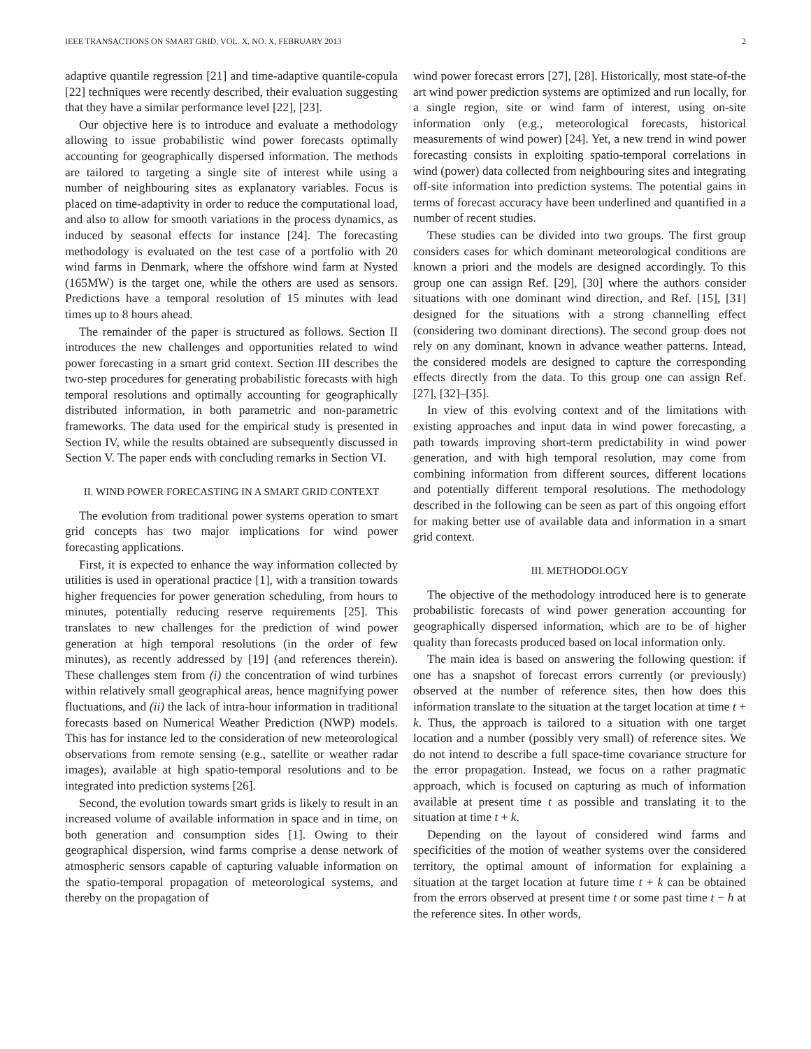IEEE TRANSACTIONS ON SMART GRID, VOL. X, NO. X, FEBRUARY 2013 2
adaptive quantile regression [21] and time-adaptive quantile-copula [22] techniques were recently described, their evaluation suggesting that they have a similar performance level [22], [23].
Our objective here is to introduce and evaluate a methodology allowing to issue probabilistic wind power forecasts optimally accounting for geographically dispersed information. The methods are tailored to targeting a single site of interest while using a number of neighbouring sites as explanatory variables. Focus is placed on time-adaptivity in order to reduce the computational load, and also to allow for smooth variations in the process dynamics, as induced by seasonal effects for instance [24]. The forecasting methodology is evaluated on the test case of a portfolio with 20 wind farms in Denmark, where the offshore wind farm at Nysted (165MW) is the target one, while the others are used as sensors. Predictions have a temporal resolution of 15 minutes with lead times up to 8 hours ahead.
The remainder of the paper is structured as follows. Section II introduces the new challenges and opportunities related to wind power forecasting in a smart grid context. Section III describes the two-step procedures for generating probabilistic forecasts with high temporal resolutions and optimally accounting for geographically distributed information, in both parametric and non-parametric frameworks. The data used for the empirical study is presented in Section IV, while the results obtained are subsequently discussed in Section V. The paper ends with concluding remarks in Section VI.
II. WIND POWER FORECASTING IN A SMART GRID CONTEXT
The evolution from traditional power systems operation to smart grid concepts has two major implications for wind power forecasting applications.
First, it is expected to enhance the way information collected by utilities is used in operational practice [1], with a transition towards higher frequencies for power generation scheduling, from hours to minutes, potentially reducing reserve requirements [25]. This translates to new challenges for the prediction of wind power generation at high temporal resolutions (in the order of few minutes), as recently addressed by [19] (and references therein). These challenges stem from (i) the concentration of wind turbines within relatively small geographical areas, hence magnifying power fluctuations, and (ii) the lack of intra-hour information in traditional forecasts based on Numerical Weather Prediction (NWP) models. This has for instance led to the consideration of new meteorological observations from remote sensing (e.g., satellite or weather radar images), available at high spatio-temporal resolutions and to be integrated into prediction systems [26].
Second, the evolution towards smart grids is likely to result in an increased volume of available information in space and in time, on both generation and consumption sides [1]. Owing to their geographical dispersion, wind farms comprise a dense network of atmospheric sensors capable of capturing valuable information on the spatio-temporal propagation of meteorological systems, and thereby on the propagation of
wind power forecast errors [27], [28]. Historically, most state-of-the art wind power prediction systems are optimized and run locally, for a single region, site or wind farm of interest, using on-site information only (e.g., meteorological forecasts, historical measurements of wind power) [24]. Yet, a new trend in wind power forecasting consists in exploiting spatio-temporal correlations in wind (power) data collected from neighbouring sites and integrating off-site information into prediction systems. The potential gains in terms of forecast accuracy have been underlined and quantified in a number of recent studies.
These studies can be divided into two groups. The first group considers cases for which dominant meteorological conditions are known a priori and the models are designed accordingly. To this group one can assign Ref. [29], [30] where the authors consider situations with one dominant wind direction, and Ref. [15], [31] designed for the situations with a strong channelling effect (considering two dominant directions). The second group does not rely on any dominant, known in advance weather patterns. Intead, the considered models are designed to capture the corresponding effects directly from the data. To this group one can assign Ref. [27], [32]–[35].
In view of this evolving context and of the limitations with existing approaches and input data in wind power forecasting, a path towards improving short-term predictability in wind power generation, and with high temporal resolution, may come from combining information from different sources, different locations and potentially different temporal resolutions. The methodology described in the following can be seen as part of this ongoing effort for making better use of available data and information in a smart grid context.
III. METHODOLOGY
The objective of the methodology introduced here is to generate probabilistic forecasts of wind power generation accounting for geographically dispersed information, which are to be of higher quality than forecasts produced based on local information only.
The main idea is based on answering the following question: if one has a snapshot of forecast errors currently (or previously) observed at the number of reference sites, then how does this information translate to the situation at the target location at time t + k. Thus, the approach is tailored to a situation with one target location and a number (possibly very small) of reference sites. We do not intend to describe a full space-time covariance structure for the error propagation. Instead, we focus on a rather pragmatic approach, which is focused on capturing as much of information available at present time t as possible and translating it to the situation at time t + k.
Depending on the layout of considered wind farms and specificities of the motion of weather systems over the considered territory, the optimal amount of information for explaining a situation at the target location at future time t + k can be obtained from the errors observed at present time t or some past time t − h at the reference sites. In other words,